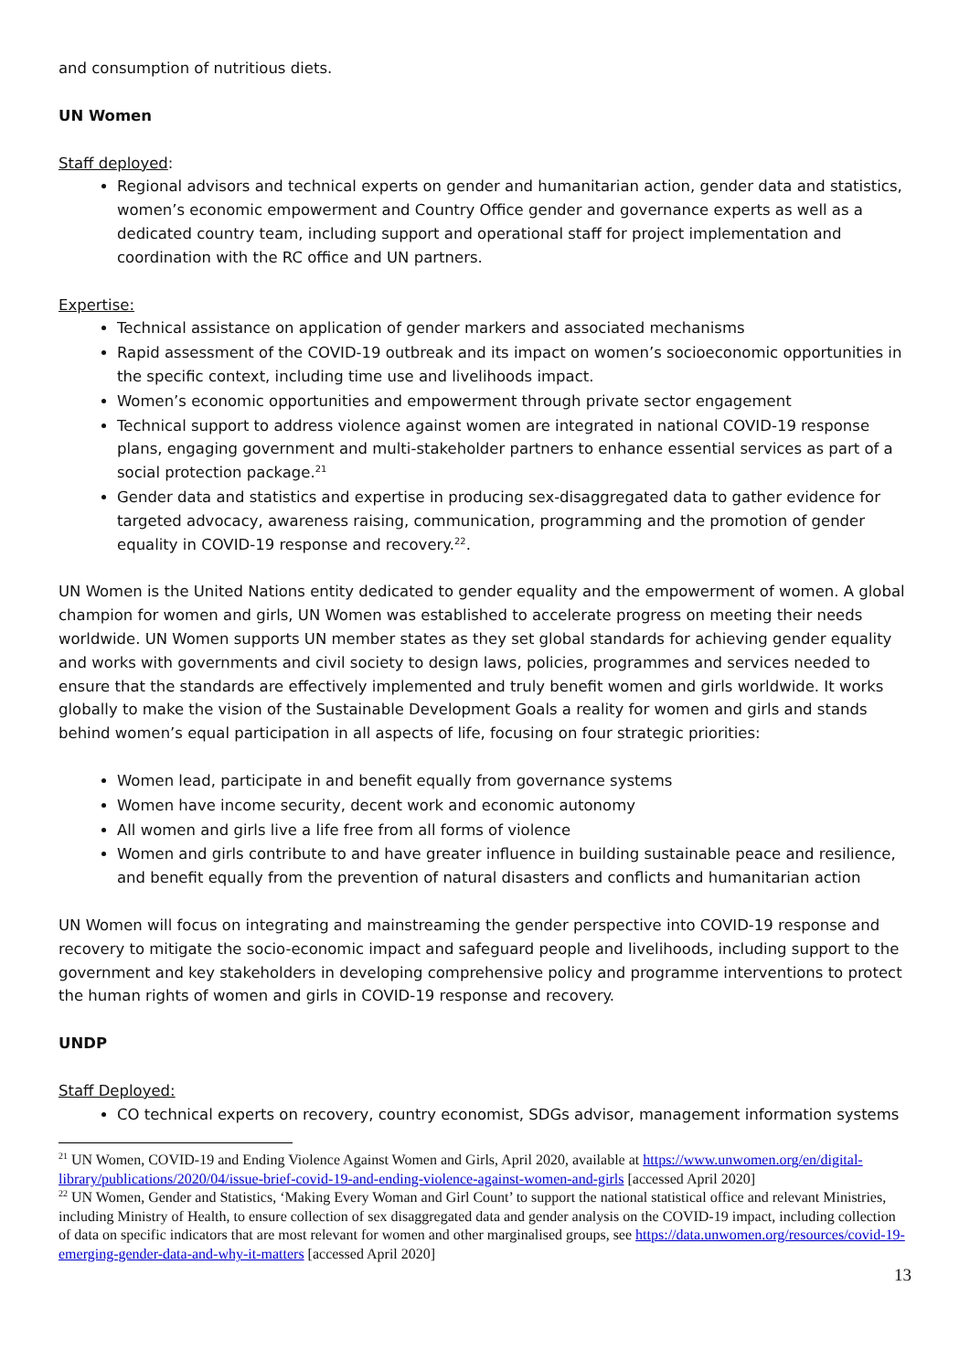and consumption of nutritious diets.
UN Women
Staff deployed:
Regional advisors and technical experts on gender and humanitarian action, gender data and statistics, women’s economic empowerment and Country Office gender and governance experts as well as a dedicated country team, including support and operational staff for project implementation and coordination with the RC office and UN partners.
Expertise:
Technical assistance on application of gender markers and associated mechanisms
Rapid assessment of the COVID-19 outbreak and its impact on women’s socioeconomic opportunities in the specific context, including time use and livelihoods impact.
Women’s economic opportunities and empowerment through private sector engagement
Technical support to address violence against women are integrated in national COVID-19 response plans, engaging government and multi-stakeholder partners to enhance essential services as part of a social protection package.<sup>21</sup>
Gender data and statistics and expertise in producing sex-disaggregated data to gather evidence for targeted advocacy, awareness raising, communication, programming and the promotion of gender equality in COVID-19 response and recovery.<sup>22</sup>.
UN Women is the United Nations entity dedicated to gender equality and the empowerment of women. A global champion for women and girls, UN Women was established to accelerate progress on meeting their needs worldwide. UN Women supports UN member states as they set global standards for achieving gender equality and works with governments and civil society to design laws, policies, programmes and services needed to ensure that the standards are effectively implemented and truly benefit women and girls worldwide. It works globally to make the vision of the Sustainable Development Goals a reality for women and girls and stands behind women’s equal participation in all aspects of life, focusing on four strategic priorities:
Women lead, participate in and benefit equally from governance systems
Women have income security, decent work and economic autonomy
All women and girls live a life free from all forms of violence
Women and girls contribute to and have greater influence in building sustainable peace and resilience, and benefit equally from the prevention of natural disasters and conflicts and humanitarian action
UN Women will focus on integrating and mainstreaming the gender perspective into COVID-19 response and recovery to mitigate the socio-economic impact and safeguard people and livelihoods, including support to the government and key stakeholders in developing comprehensive policy and programme interventions to protect the human rights of women and girls in COVID-19 response and recovery.
UNDP
Staff Deployed:
CO technical experts on recovery, country economist, SDGs advisor, management information systems
<sup>21</sup> UN Women, COVID-19 and Ending Violence Against Women and Girls, April 2020, available at https://www.unwomen.org/en/digital-library/publications/2020/04/issue-brief-covid-19-and-ending-violence-against-women-and-girls [accessed April 2020]
<sup>22</sup> UN Women, Gender and Statistics, ‘Making Every Woman and Girl Count’ to support the national statistical office and relevant Ministries, including Ministry of Health, to ensure collection of sex disaggregated data and gender analysis on the COVID-19 impact, including collection of data on specific indicators that are most relevant for women and other marginalised groups, see https://data.unwomen.org/resources/covid-19-emerging-gender-data-and-why-it-matters [accessed April 2020]
13